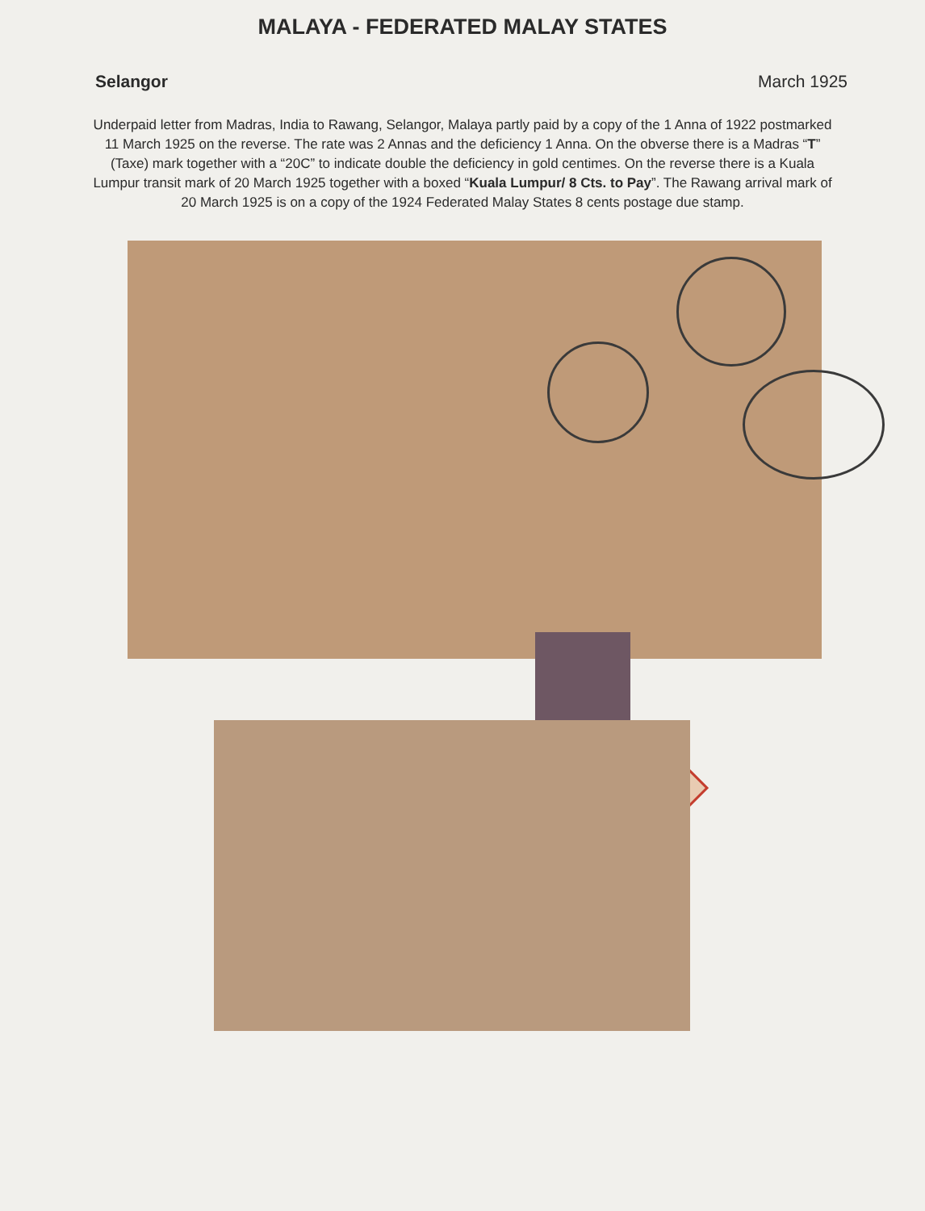MALAYA - FEDERATED MALAY STATES
Selangor March 1925
Underpaid letter from Madras, India to Rawang, Selangor, Malaya partly paid by a copy of the 1 Anna of 1922 postmarked 11 March 1925 on the reverse. The rate was 2 Annas and the deficiency 1 Anna. On the obverse there is a Madras “T” (Taxe) mark together with a “20C” to indicate double the deficiency in gold centimes. On the reverse there is a Kuala Lumpur transit mark of 20 March 1925 together with a boxed “Kuala Lumpur/ 8 Cts. to Pay”. The Rawang arrival mark of 20 March 1925 is on a copy of the 1924 Federated Malay States 8 cents postage due stamp.